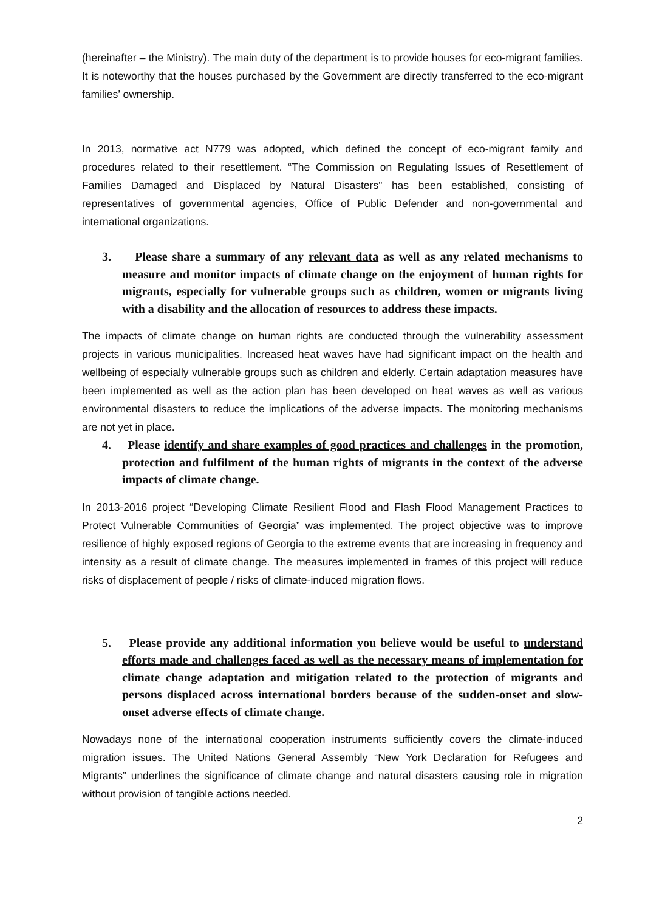(hereinafter – the Ministry). The main duty of the department is to provide houses for eco-migrant families. It is noteworthy that the houses purchased by the Government are directly transferred to the eco-migrant families’ ownership.
In 2013, normative act N779 was adopted, which defined the concept of eco-migrant family and procedures related to their resettlement. “The Commission on Regulating Issues of Resettlement of Families Damaged and Displaced by Natural Disasters" has been established, consisting of representatives of governmental agencies, Office of Public Defender and non-governmental and international organizations.
3. Please share a summary of any relevant data as well as any related mechanisms to measure and monitor impacts of climate change on the enjoyment of human rights for migrants, especially for vulnerable groups such as children, women or migrants living with a disability and the allocation of resources to address these impacts.
The impacts of climate change on human rights are conducted through the vulnerability assessment projects in various municipalities. Increased heat waves have had significant impact on the health and wellbeing of especially vulnerable groups such as children and elderly. Certain adaptation measures have been implemented as well as the action plan has been developed on heat waves as well as various environmental disasters to reduce the implications of the adverse impacts. The monitoring mechanisms are not yet in place.
4. Please identify and share examples of good practices and challenges in the promotion, protection and fulfilment of the human rights of migrants in the context of the adverse impacts of climate change.
In 2013-2016 project “Developing Climate Resilient Flood and Flash Flood Management Practices to Protect Vulnerable Communities of Georgia” was implemented. The project objective was to improve resilience of highly exposed regions of Georgia to the extreme events that are increasing in frequency and intensity as a result of climate change. The measures implemented in frames of this project will reduce risks of displacement of people / risks of climate-induced migration flows.
5. Please provide any additional information you believe would be useful to understand efforts made and challenges faced as well as the necessary means of implementation for climate change adaptation and mitigation related to the protection of migrants and persons displaced across international borders because of the sudden-onset and slow- onset adverse effects of climate change.
Nowadays none of the international cooperation instruments sufficiently covers the climate-induced migration issues. The United Nations General Assembly “New York Declaration for Refugees and Migrants” underlines the significance of climate change and natural disasters causing role in migration without provision of tangible actions needed.
2